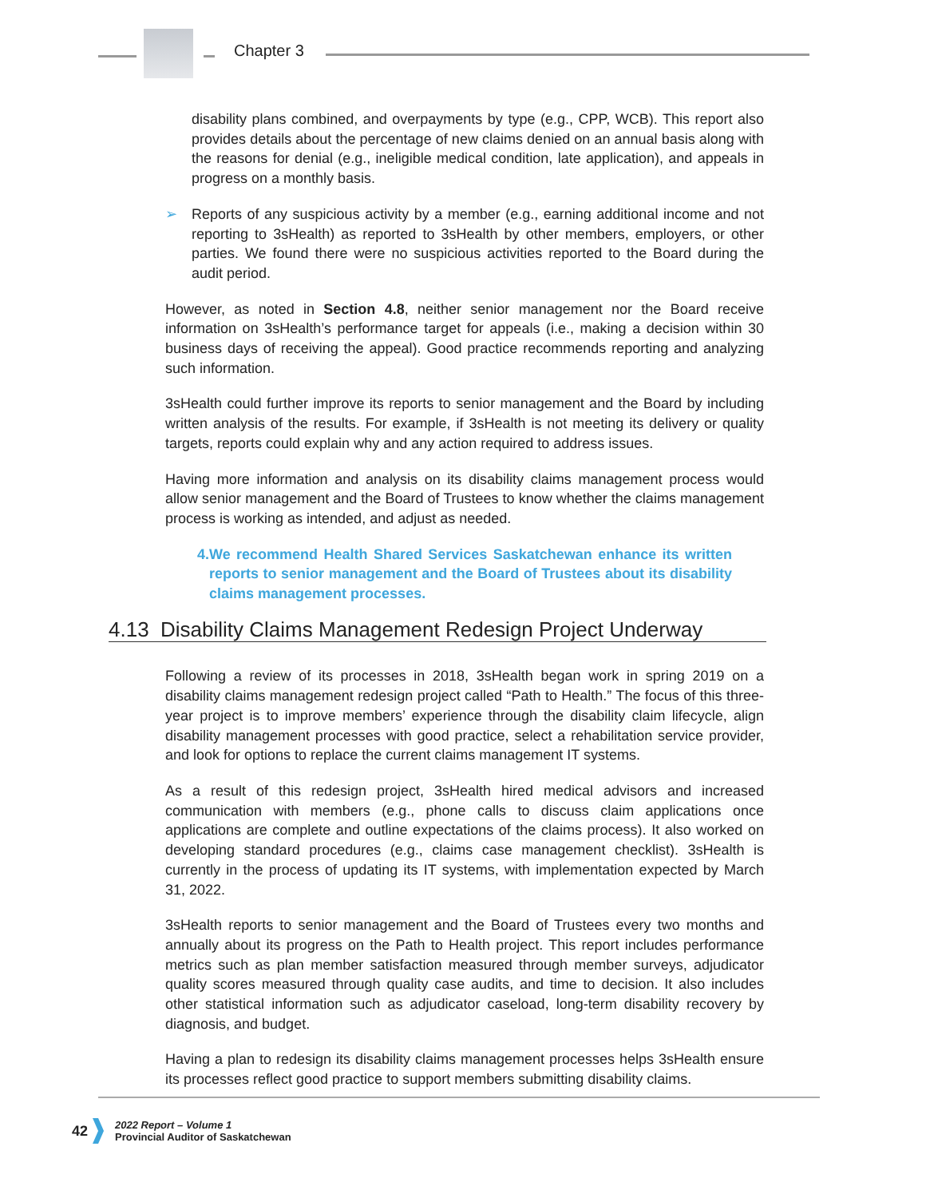Chapter 3
disability plans combined, and overpayments by type (e.g., CPP, WCB). This report also provides details about the percentage of new claims denied on an annual basis along with the reasons for denial (e.g., ineligible medical condition, late application), and appeals in progress on a monthly basis.
➢ Reports of any suspicious activity by a member (e.g., earning additional income and not reporting to 3sHealth) as reported to 3sHealth by other members, employers, or other parties. We found there were no suspicious activities reported to the Board during the audit period.
However, as noted in Section 4.8, neither senior management nor the Board receive information on 3sHealth’s performance target for appeals (i.e., making a decision within 30 business days of receiving the appeal). Good practice recommends reporting and analyzing such information.
3sHealth could further improve its reports to senior management and the Board by including written analysis of the results. For example, if 3sHealth is not meeting its delivery or quality targets, reports could explain why and any action required to address issues.
Having more information and analysis on its disability claims management process would allow senior management and the Board of Trustees to know whether the claims management process is working as intended, and adjust as needed.
4. We recommend Health Shared Services Saskatchewan enhance its written reports to senior management and the Board of Trustees about its disability claims management processes.
4.13 Disability Claims Management Redesign Project Underway
Following a review of its processes in 2018, 3sHealth began work in spring 2019 on a disability claims management redesign project called “Path to Health.” The focus of this three-year project is to improve members’ experience through the disability claim lifecycle, align disability management processes with good practice, select a rehabilitation service provider, and look for options to replace the current claims management IT systems.
As a result of this redesign project, 3sHealth hired medical advisors and increased communication with members (e.g., phone calls to discuss claim applications once applications are complete and outline expectations of the claims process). It also worked on developing standard procedures (e.g., claims case management checklist). 3sHealth is currently in the process of updating its IT systems, with implementation expected by March 31, 2022.
3sHealth reports to senior management and the Board of Trustees every two months and annually about its progress on the Path to Health project. This report includes performance metrics such as plan member satisfaction measured through member surveys, adjudicator quality scores measured through quality case audits, and time to decision. It also includes other statistical information such as adjudicator caseload, long-term disability recovery by diagnosis, and budget.
Having a plan to redesign its disability claims management processes helps 3sHealth ensure its processes reflect good practice to support members submitting disability claims.
42
2022 Report – Volume 1
Provincial Auditor of Saskatchewan